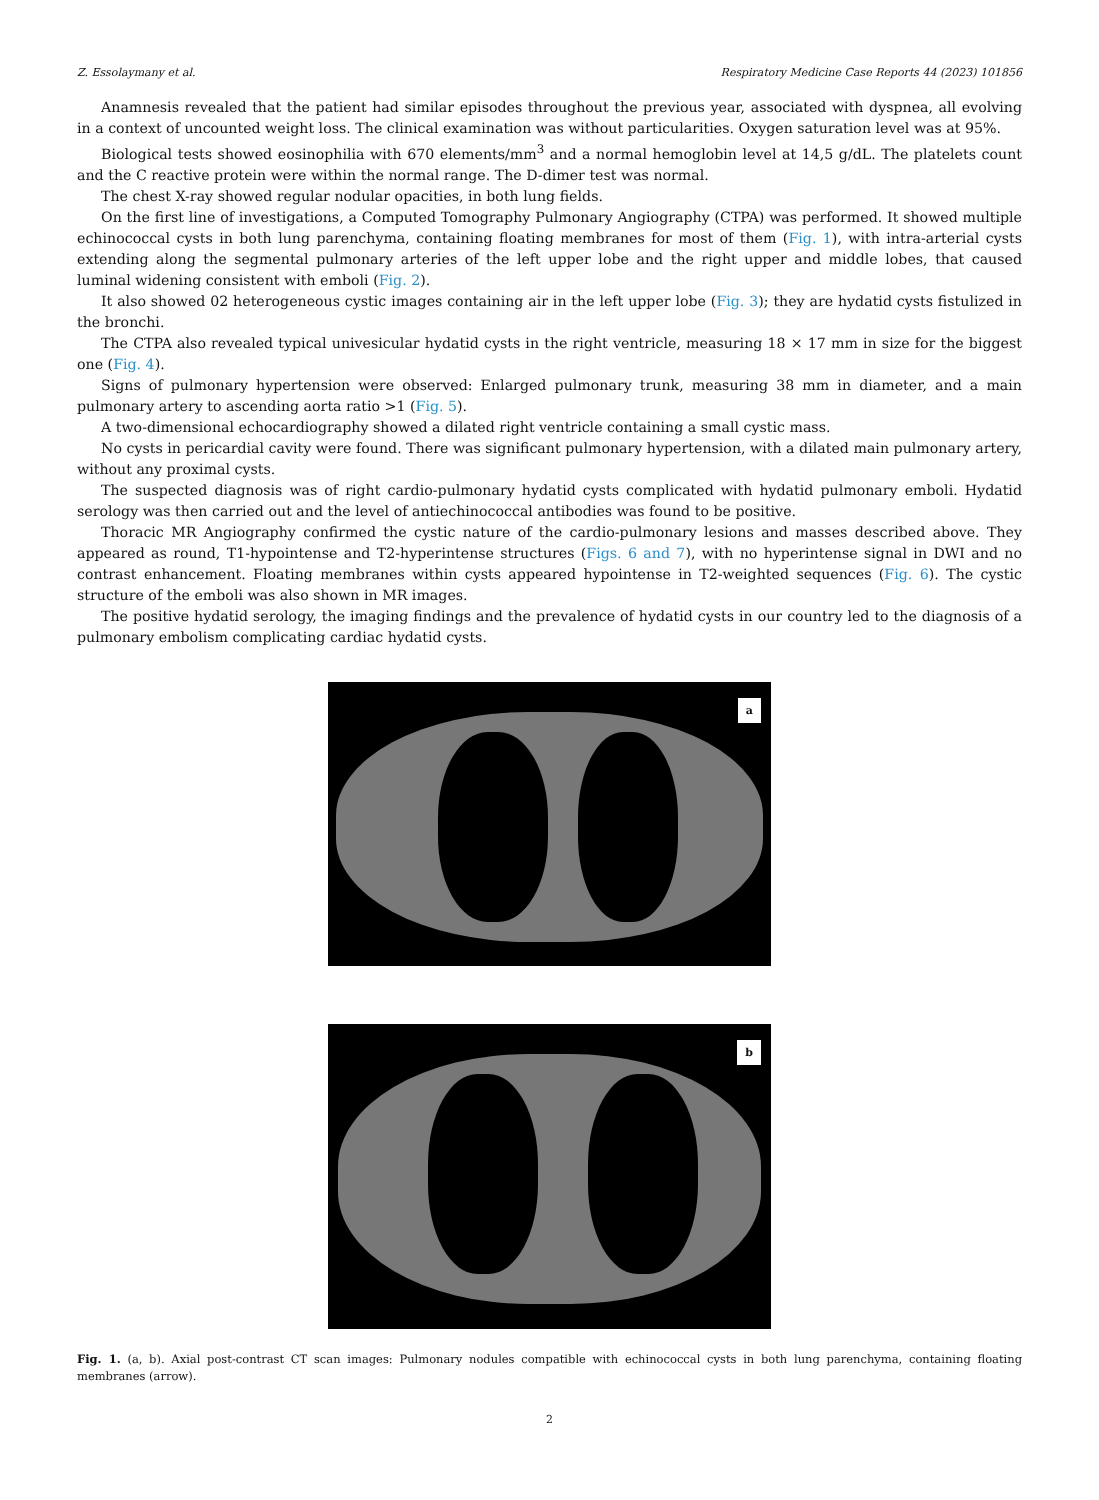Z. Essolaymany et al. Respiratory Medicine Case Reports 44 (2023) 101856
Anamnesis revealed that the patient had similar episodes throughout the previous year, associated with dyspnea, all evolving in a context of uncounted weight loss. The clinical examination was without particularities. Oxygen saturation level was at 95%.
Biological tests showed eosinophilia with 670 elements/mm<sup>3</sup> and a normal hemoglobin level at 14,5 g/dL. The platelets count and the C reactive protein were within the normal range. The D-dimer test was normal.
The chest X-ray showed regular nodular opacities, in both lung fields.
On the first line of investigations, a Computed Tomography Pulmonary Angiography (CTPA) was performed. It showed multiple echinococcal cysts in both lung parenchyma, containing floating membranes for most of them (Fig. 1), with intra-arterial cysts extending along the segmental pulmonary arteries of the left upper lobe and the right upper and middle lobes, that caused luminal widening consistent with emboli (Fig. 2).
It also showed 02 heterogeneous cystic images containing air in the left upper lobe (Fig. 3); they are hydatid cysts fistulized in the bronchi.
The CTPA also revealed typical univesicular hydatid cysts in the right ventricle, measuring 18 × 17 mm in size for the biggest one (Fig. 4).
Signs of pulmonary hypertension were observed: Enlarged pulmonary trunk, measuring 38 mm in diameter, and a main pulmonary artery to ascending aorta ratio >1 (Fig. 5).
A two-dimensional echocardiography showed a dilated right ventricle containing a small cystic mass.
No cysts in pericardial cavity were found. There was significant pulmonary hypertension, with a dilated main pulmonary artery, without any proximal cysts.
The suspected diagnosis was of right cardio-pulmonary hydatid cysts complicated with hydatid pulmonary emboli. Hydatid serology was then carried out and the level of antiechinococcal antibodies was found to be positive.
Thoracic MR Angiography confirmed the cystic nature of the cardio-pulmonary lesions and masses described above. They appeared as round, T1-hypointense and T2-hyperintense structures (Figs. 6 and 7), with no hyperintense signal in DWI and no contrast enhancement. Floating membranes within cysts appeared hypointense in T2-weighted sequences (Fig. 6). The cystic structure of the emboli was also shown in MR images.
The positive hydatid serology, the imaging findings and the prevalence of hydatid cysts in our country led to the diagnosis of a pulmonary embolism complicating cardiac hydatid cysts.
a
b
Fig. 1. (a, b). Axial post-contrast CT scan images: Pulmonary nodules compatible with echinococcal cysts in both lung parenchyma, containing floating membranes (arrow).
2